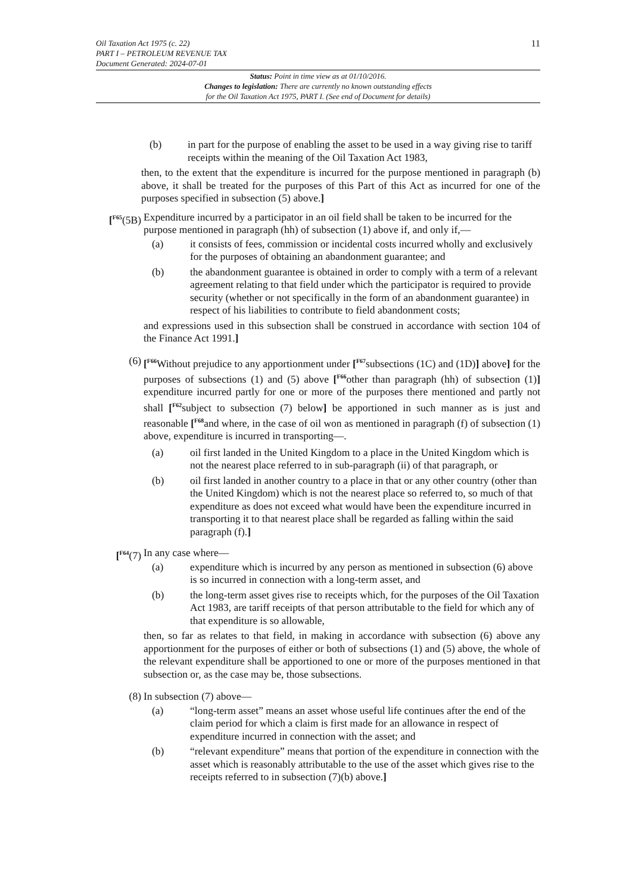Oil Taxation Act 1975 (c. 22)
PART I – PETROLEUM REVENUE TAX
Document Generated: 2024-07-01
11
Status: Point in time view as at 01/10/2016.
Changes to legislation: There are currently no known outstanding effects
for the Oil Taxation Act 1975, PART I. (See end of Document for details)
(b) in part for the purpose of enabling the asset to be used in a way giving rise to tariff receipts within the meaning of the Oil Taxation Act 1983,
then, to the extent that the expenditure is incurred for the purpose mentioned in paragraph (b) above, it shall be treated for the purposes of this Part of this Act as incurred for one of the purposes specified in subsection (5) above.]
[<sup>F65</sup>(5B)
Expenditure incurred by a participator in an oil field shall be taken to be incurred for the purpose mentioned in paragraph (hh) of subsection (1) above if, and only if,—
(a) it consists of fees, commission or incidental costs incurred wholly and exclusively for the purposes of obtaining an abandonment guarantee; and
(b) the abandonment guarantee is obtained in order to comply with a term of a relevant agreement relating to that field under which the participator is required to provide security (whether or not specifically in the form of an abandonment guarantee) in respect of his liabilities to contribute to field abandonment costs;
and expressions used in this subsection shall be construed in accordance with section 104 of the Finance Act 1991.]
(6) [<sup>F66</sup>Without prejudice to any apportionment under [<sup>F67</sup>subsections (1C) and (1D)] above] for the purposes of subsections (1) and (5) above [<sup>F66</sup>other than paragraph (hh) of subsection (1)] expenditure incurred partly for one or more of the purposes there mentioned and partly not shall [<sup>F62</sup>subject to subsection (7) below] be apportioned in such manner as is just and reasonable [<sup>F68</sup>and where, in the case of oil won as mentioned in paragraph (f) of subsection (1) above, expenditure is incurred in transporting—.
(a) oil first landed in the United Kingdom to a place in the United Kingdom which is not the nearest place referred to in sub-paragraph (ii) of that paragraph, or
(b) oil first landed in another country to a place in that or any other country (other than the United Kingdom) which is not the nearest place so referred to, so much of that expenditure as does not exceed what would have been the expenditure incurred in transporting it to that nearest place shall be regarded as falling within the said paragraph (f).]
[<sup>F64</sup>(7) In any case where—
(a) expenditure which is incurred by any person as mentioned in subsection (6) above is so incurred in connection with a long-term asset, and
(b) the long-term asset gives rise to receipts which, for the purposes of the Oil Taxation Act 1983, are tariff receipts of that person attributable to the field for which any of that expenditure is so allowable,
then, so far as relates to that field, in making in accordance with subsection (6) above any apportionment for the purposes of either or both of subsections (1) and (5) above, the whole of the relevant expenditure shall be apportioned to one or more of the purposes mentioned in that subsection or, as the case may be, those subsections.
(8) In subsection (7) above—
(a) “long-term asset” means an asset whose useful life continues after the end of the claim period for which a claim is first made for an allowance in respect of expenditure incurred in connection with the asset; and
(b) “relevant expenditure” means that portion of the expenditure in connection with the asset which is reasonably attributable to the use of the asset which gives rise to the receipts referred to in subsection (7)(b) above.]